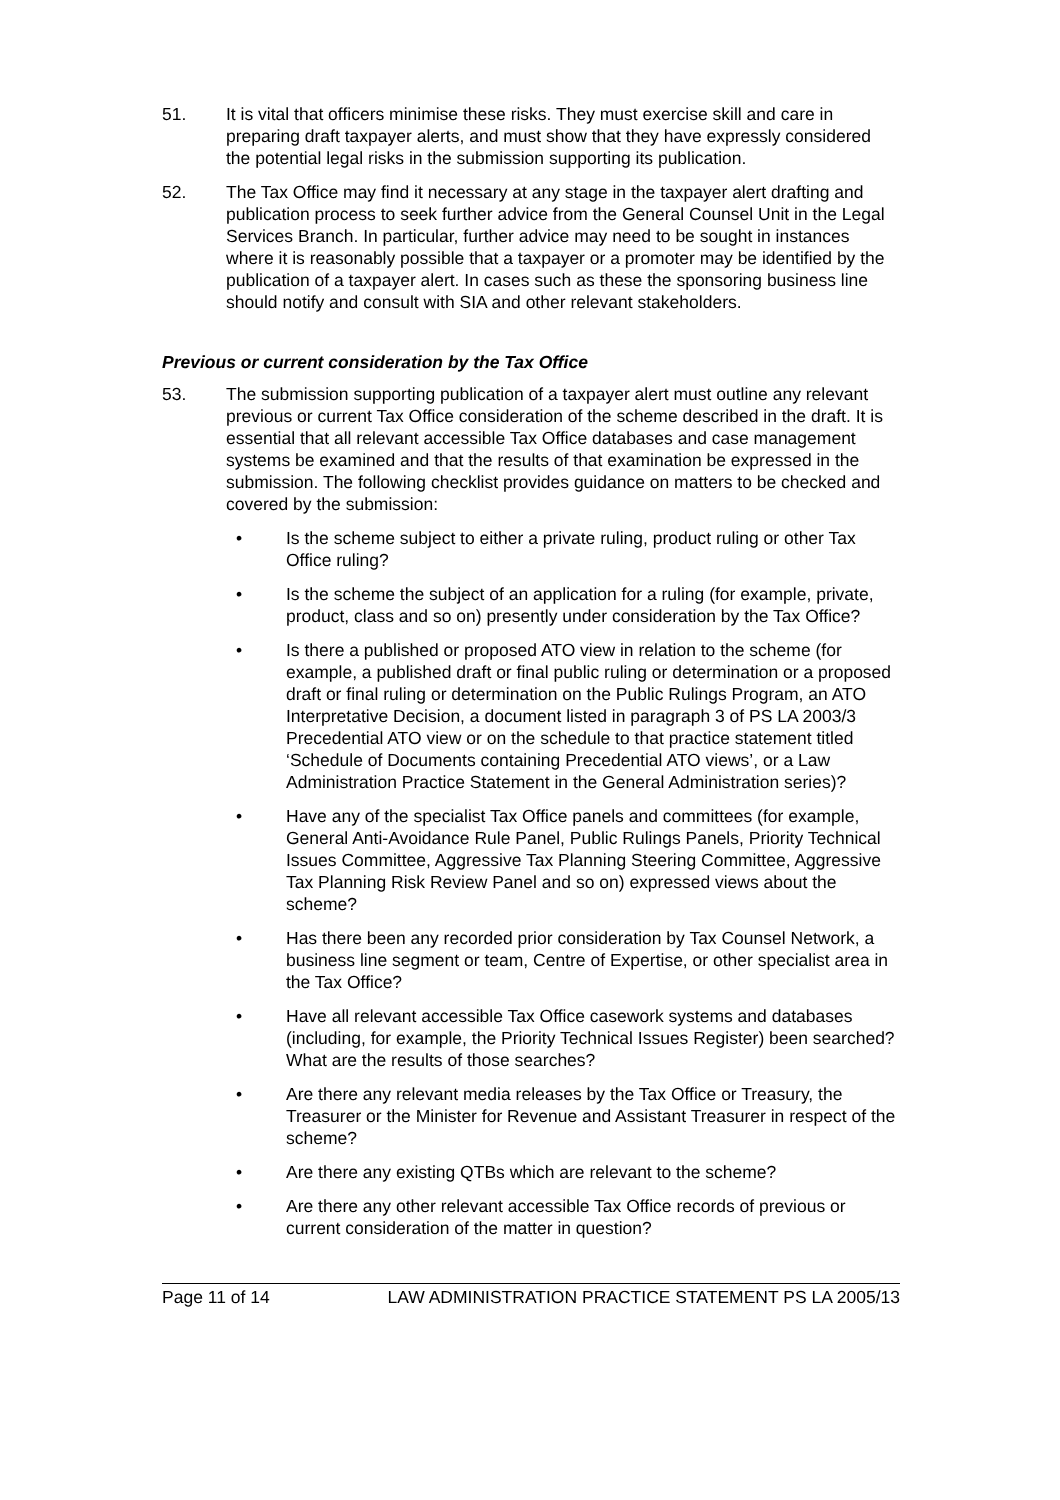51. It is vital that officers minimise these risks. They must exercise skill and care in preparing draft taxpayer alerts, and must show that they have expressly considered the potential legal risks in the submission supporting its publication.
52. The Tax Office may find it necessary at any stage in the taxpayer alert drafting and publication process to seek further advice from the General Counsel Unit in the Legal Services Branch. In particular, further advice may need to be sought in instances where it is reasonably possible that a taxpayer or a promoter may be identified by the publication of a taxpayer alert. In cases such as these the sponsoring business line should notify and consult with SIA and other relevant stakeholders.
Previous or current consideration by the Tax Office
53. The submission supporting publication of a taxpayer alert must outline any relevant previous or current Tax Office consideration of the scheme described in the draft. It is essential that all relevant accessible Tax Office databases and case management systems be examined and that the results of that examination be expressed in the submission. The following checklist provides guidance on matters to be checked and covered by the submission:
• Is the scheme subject to either a private ruling, product ruling or other Tax Office ruling?
• Is the scheme the subject of an application for a ruling (for example, private, product, class and so on) presently under consideration by the Tax Office?
• Is there a published or proposed ATO view in relation to the scheme (for example, a published draft or final public ruling or determination or a proposed draft or final ruling or determination on the Public Rulings Program, an ATO Interpretative Decision, a document listed in paragraph 3 of PS LA 2003/3 Precedential ATO view or on the schedule to that practice statement titled ‘Schedule of Documents containing Precedential ATO views’, or a Law Administration Practice Statement in the General Administration series)?
• Have any of the specialist Tax Office panels and committees (for example, General Anti-Avoidance Rule Panel, Public Rulings Panels, Priority Technical Issues Committee, Aggressive Tax Planning Steering Committee, Aggressive Tax Planning Risk Review Panel and so on) expressed views about the scheme?
• Has there been any recorded prior consideration by Tax Counsel Network, a business line segment or team, Centre of Expertise, or other specialist area in the Tax Office?
• Have all relevant accessible Tax Office casework systems and databases (including, for example, the Priority Technical Issues Register) been searched? What are the results of those searches?
• Are there any relevant media releases by the Tax Office or Treasury, the Treasurer or the Minister for Revenue and Assistant Treasurer in respect of the scheme?
• Are there any existing QTBs which are relevant to the scheme?
• Are there any other relevant accessible Tax Office records of previous or current consideration of the matter in question?
Page 11 of 14 LAW ADMINISTRATION PRACTICE STATEMENT PS LA 2005/13